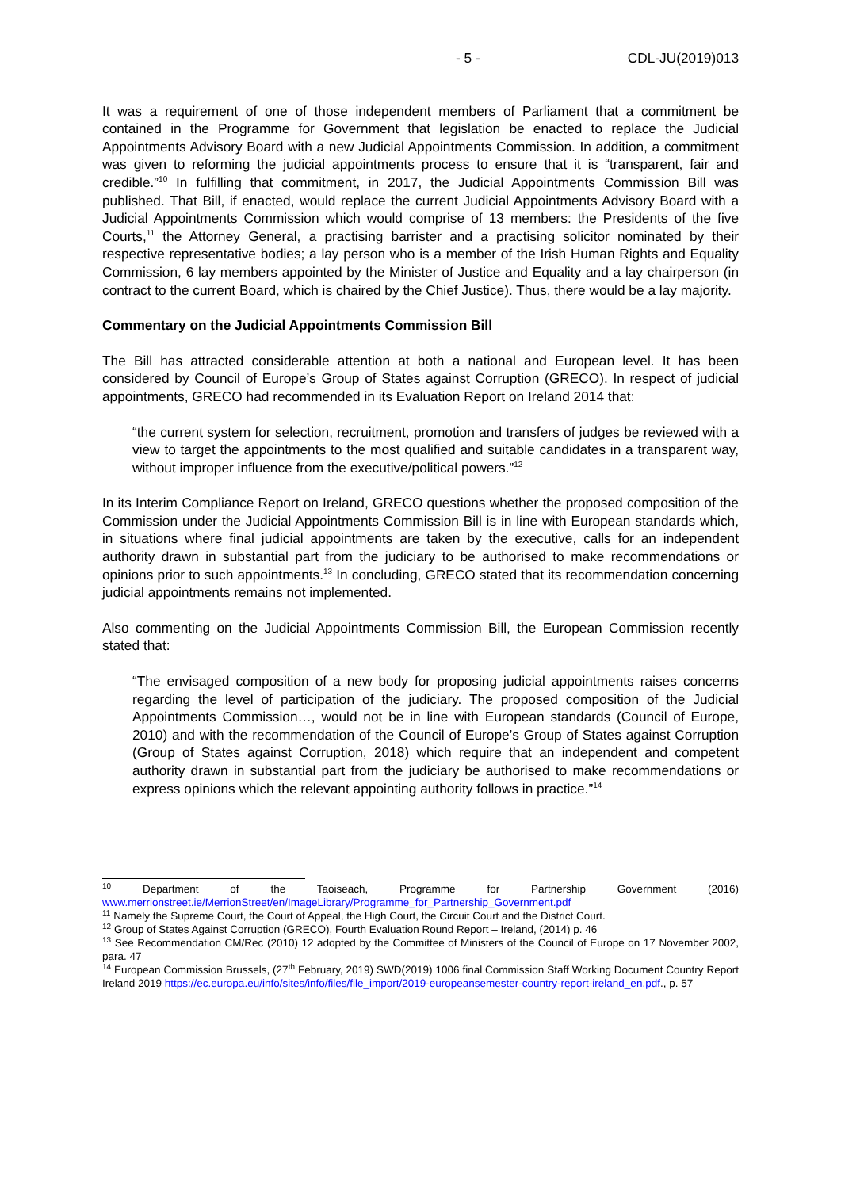- 5 - CDL-JU(2019)013
It was a requirement of one of those independent members of Parliament that a commitment be contained in the Programme for Government that legislation be enacted to replace the Judicial Appointments Advisory Board with a new Judicial Appointments Commission. In addition, a commitment was given to reforming the judicial appointments process to ensure that it is “transparent, fair and credible.”<sup>10</sup> In fulfilling that commitment, in 2017, the Judicial Appointments Commission Bill was published. That Bill, if enacted, would replace the current Judicial Appointments Advisory Board with a Judicial Appointments Commission which would comprise of 13 members: the Presidents of the five Courts,<sup>11</sup> the Attorney General, a practising barrister and a practising solicitor nominated by their respective representative bodies; a lay person who is a member of the Irish Human Rights and Equality Commission, 6 lay members appointed by the Minister of Justice and Equality and a lay chairperson (in contract to the current Board, which is chaired by the Chief Justice). Thus, there would be a lay majority.
Commentary on the Judicial Appointments Commission Bill
The Bill has attracted considerable attention at both a national and European level. It has been considered by Council of Europe’s Group of States against Corruption (GRECO). In respect of judicial appointments, GRECO had recommended in its Evaluation Report on Ireland 2014 that:
“the current system for selection, recruitment, promotion and transfers of judges be reviewed with a view to target the appointments to the most qualified and suitable candidates in a transparent way, without improper influence from the executive/political powers.”<sup>12</sup>
In its Interim Compliance Report on Ireland, GRECO questions whether the proposed composition of the Commission under the Judicial Appointments Commission Bill is in line with European standards which, in situations where final judicial appointments are taken by the executive, calls for an independent authority drawn in substantial part from the judiciary to be authorised to make recommendations or opinions prior to such appointments.<sup>13</sup> In concluding, GRECO stated that its recommendation concerning judicial appointments remains not implemented.
Also commenting on the Judicial Appointments Commission Bill, the European Commission recently stated that:
“The envisaged composition of a new body for proposing judicial appointments raises concerns regarding the level of participation of the judiciary. The proposed composition of the Judicial Appointments Commission…, would not be in line with European standards (Council of Europe, 2010) and with the recommendation of the Council of Europe’s Group of States against Corruption (Group of States against Corruption, 2018) which require that an independent and competent authority drawn in substantial part from the judiciary be authorised to make recommendations or express opinions which the relevant appointing authority follows in practice.”<sup>14</sup>
<sup>10</sup> Department of the Taoiseach, Programme for Partnership Government (2016) www.merrionstreet.ie/MerrionStreet/en/ImageLibrary/Programme_for_Partnership_Government.pdf
<sup>11</sup> Namely the Supreme Court, the Court of Appeal, the High Court, the Circuit Court and the District Court.
<sup>12</sup> Group of States Against Corruption (GRECO), Fourth Evaluation Round Report – Ireland, (2014) p. 46
<sup>13</sup> See Recommendation CM/Rec (2010) 12 adopted by the Committee of Ministers of the Council of Europe on 17 November 2002, para. 47
<sup>14</sup> European Commission Brussels, (27<sup>th</sup> February, 2019) SWD(2019) 1006 final Commission Staff Working Document Country Report Ireland 2019 https://ec.europa.eu/info/sites/info/files/file_import/2019-europeansemester-country-report-ireland_en.pdf., p. 57